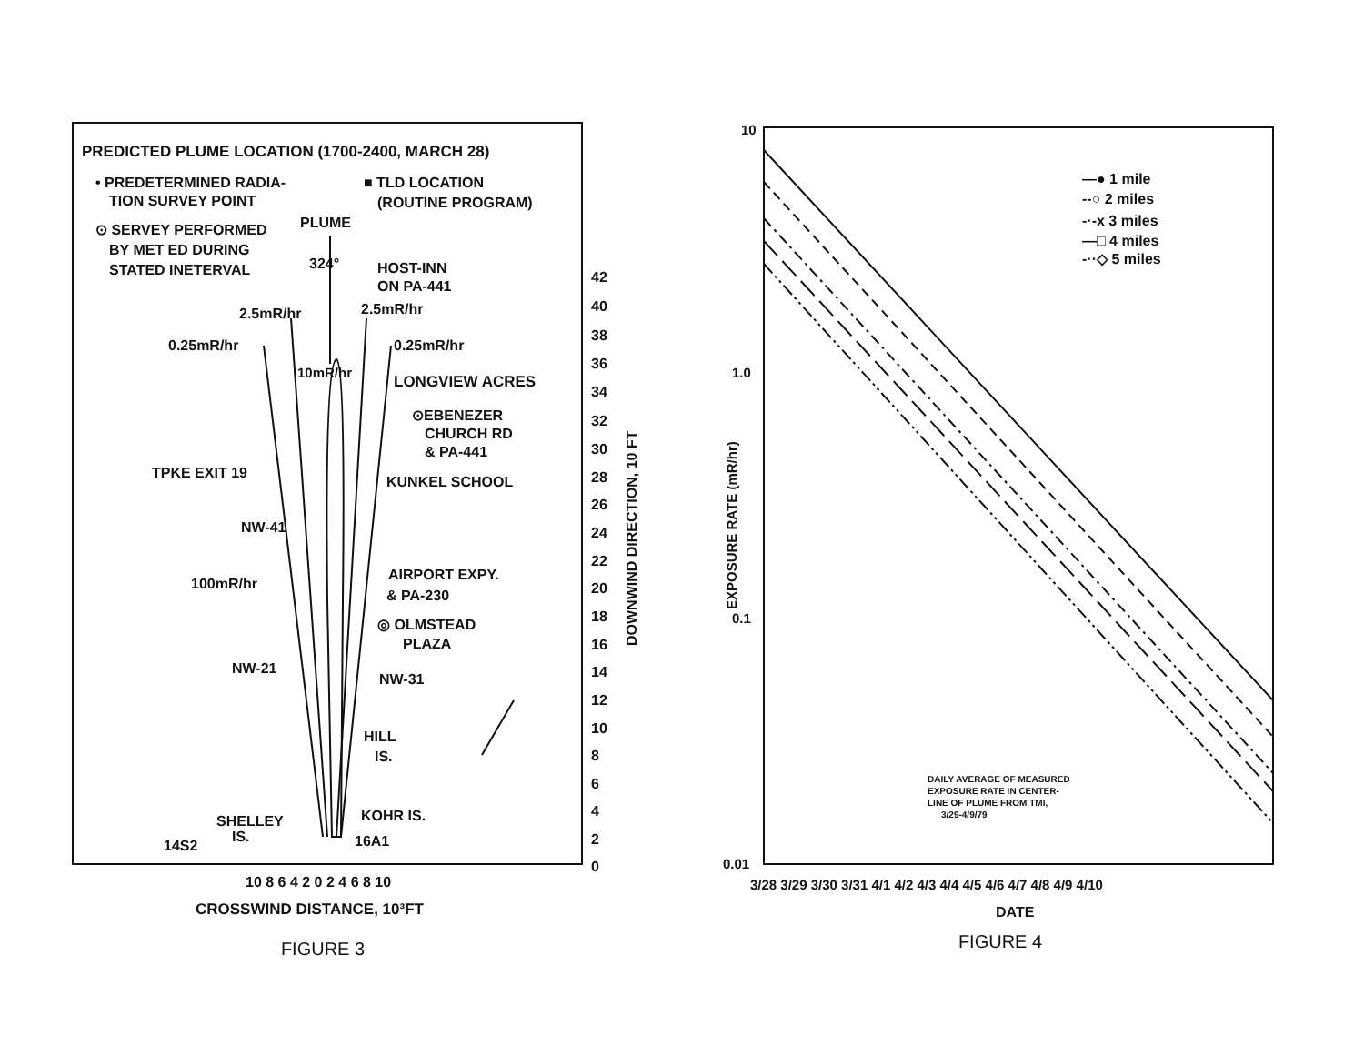PREDICTED PLUME LOCATION (1700-2400, MARCH 28)
• PREDETERMINED RADIA-
TION SURVEY POINT
■ TLD LOCATION
(ROUTINE PROGRAM)
⊙ SERVEY PERFORMED
BY MET ED DURING
STATED INETERVAL
PLUME
324°
HOST-INN
ON PA-441
2.5mR/hr
2.5mR/hr
0.25mR/hr
0.25mR/hr
10mR/hr
LONGVIEW ACRES
⊙EBENEZER
CHURCH RD
& PA-441
TPKE EXIT 19
KUNKEL SCHOOL
NW-41
AIRPORT EXPY.
& PA-230
100mR/hr
◎ OLMSTEAD
PLAZA
NW-21
NW-31
HILL
IS.
SHELLEY
IS.
KOHR IS.
14S2
16A1
42
40
38
36
34
32
30
28
26
24
22
20
18
16
14
12
10
8
6
4
2
0
DOWNWIND DIRECTION, 10 FT
10 8 6 4 2 0 2 4 6 8 10
CROSSWIND DISTANCE, 10³FT
FIGURE 3
10
1.0
0.1
0.01
EXPOSURE RATE (mR/hr)
—● 1 mile
--○ 2 miles
-·-x 3 miles
—□ 4 miles
-··◇ 5 miles
DAILY AVERAGE OF MEASURED
EXPOSURE RATE IN CENTER-
LINE OF PLUME FROM TMI,
3/29-4/9/79
3/28 3/29 3/30 3/31 4/1 4/2 4/3 4/4 4/5 4/6 4/7 4/8 4/9 4/10
DATE
FIGURE 4